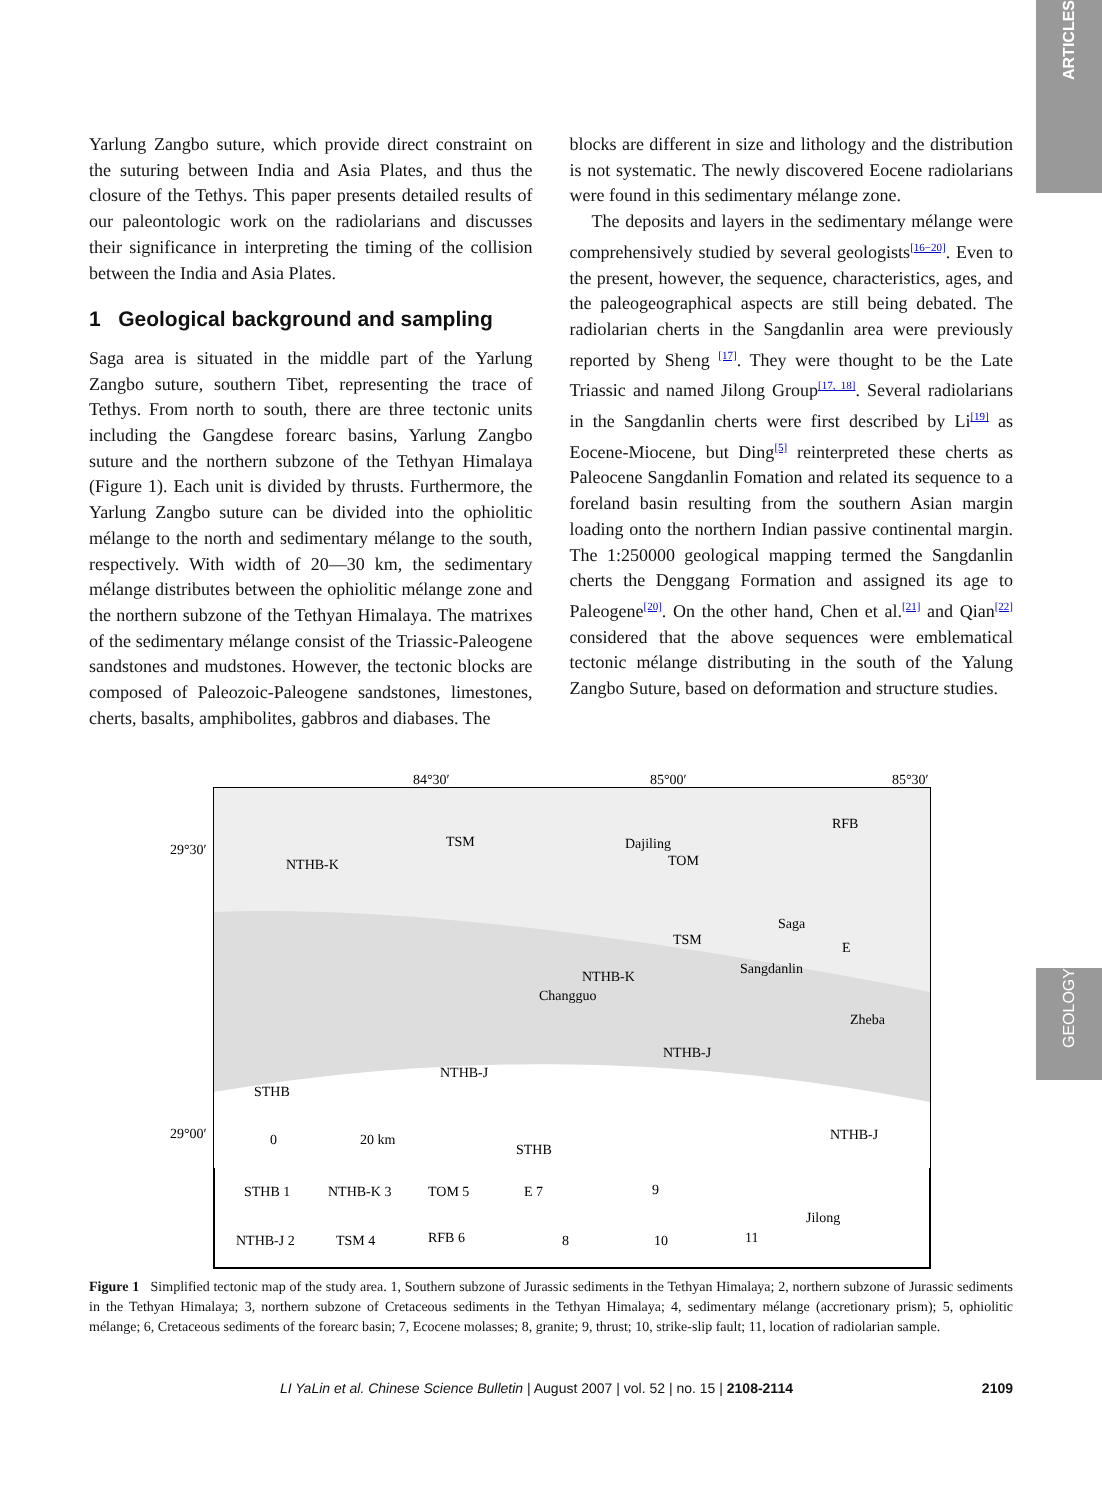ARTICLES
GEOLOGY
Yarlung Zangbo suture, which provide direct constraint on the suturing between India and Asia Plates, and thus the closure of the Tethys. This paper presents detailed results of our paleontologic work on the radiolarians and discusses their significance in interpreting the timing of the collision between the India and Asia Plates.
1 Geological background and sampling
Saga area is situated in the middle part of the Yarlung Zangbo suture, southern Tibet, representing the trace of Tethys. From north to south, there are three tectonic units including the Gangdese forearc basins, Yarlung Zangbo suture and the northern subzone of the Tethyan Himalaya (Figure 1). Each unit is divided by thrusts. Furthermore, the Yarlung Zangbo suture can be divided into the ophiolitic mélange to the north and sedimentary mélange to the south, respectively. With width of 20—30 km, the sedimentary mélange distributes between the ophiolitic mélange zone and the northern subzone of the Tethyan Himalaya. The matrixes of the sedimentary mélange consist of the Triassic-Paleogene sandstones and mudstones. However, the tectonic blocks are composed of Paleozoic-Paleogene sandstones, limestones, cherts, basalts, amphibolites, gabbros and diabases. The
blocks are different in size and lithology and the distribution is not systematic. The newly discovered Eocene radiolarians were found in this sedimentary mélange zone.
The deposits and layers in the sedimentary mélange were comprehensively studied by several geologists<sup>[16−20]</sup>. Even to the present, however, the sequence, characteristics, ages, and the paleogeographical aspects are still being debated. The radiolarian cherts in the Sangdanlin area were previously reported by Sheng <sup>[17]</sup>. They were thought to be the Late Triassic and named Jilong Group<sup>[17, 18]</sup>. Several radiolarians in the Sangdanlin cherts were first described by Li<sup>[19]</sup> as Eocene-Miocene, but Ding<sup>[5]</sup> reinterpreted these cherts as Paleocene Sangdanlin Fomation and related its sequence to a foreland basin resulting from the southern Asian margin loading onto the northern Indian passive continental margin. The 1:250000 geological mapping termed the Sangdanlin cherts the Denggang Formation and assigned its age to Paleogene<sup>[20]</sup>. On the other hand, Chen et al.<sup>[21]</sup> and Qian<sup>[22]</sup> considered that the above sequences were emblematical tectonic mélange distributing in the south of the Yalung Zangbo Suture, based on deformation and structure studies.
84°30′
85°00′
85°30′
29°30′
29°00′
NTHB-K
TSM
Dajiling
TOM
RFB
TSM
Saga
E
Sangdanlin
NTHB-K
Changguo
Zheba
NTHB-J
NTHB-J
STHB
NTHB-J
STHB
0
20 km
STHB 1
NTHB-K 3
TOM 5
E 7
9
NTHB-J 2
TSM 4
RFB 6
8
10
11
Jilong
Figure 1 Simplified tectonic map of the study area. 1, Southern subzone of Jurassic sediments in the Tethyan Himalaya; 2, northern subzone of Jurassic sediments in the Tethyan Himalaya; 3, northern subzone of Cretaceous sediments in the Tethyan Himalaya; 4, sedimentary mélange (accretionary prism); 5, ophiolitic mélange; 6, Cretaceous sediments of the forearc basin; 7, Ecocene molasses; 8, granite; 9, thrust; 10, strike-slip fault; 11, location of radiolarian sample.
LI YaLin et al. Chinese Science Bulletin | August 2007 | vol. 52 | no. 15 | 2108-2114 2109